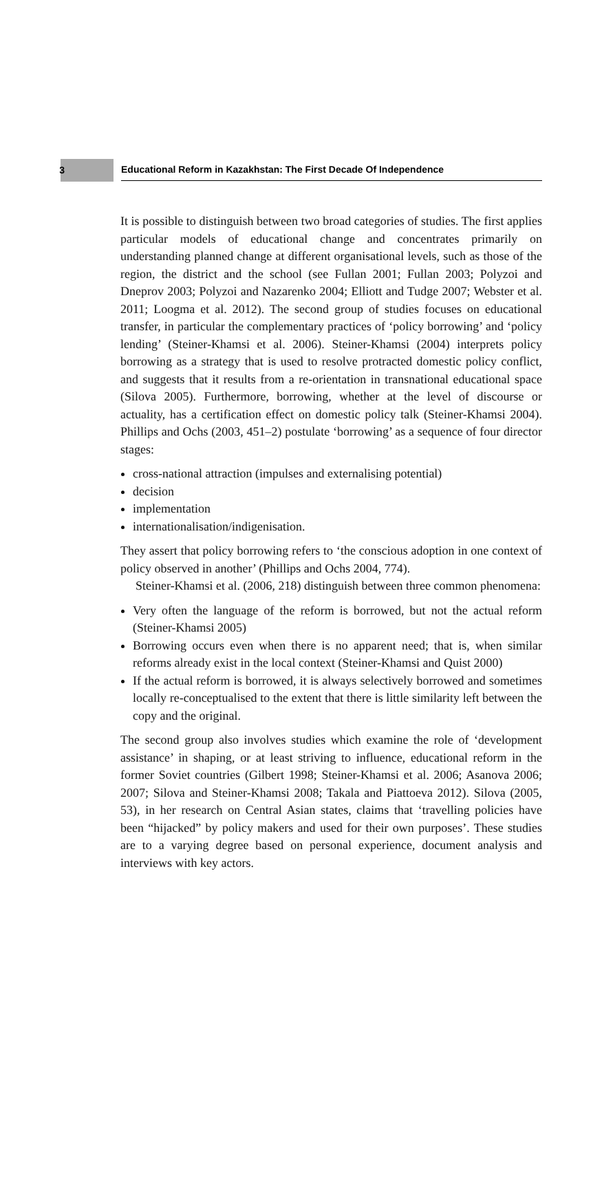3
Educational Reform in Kazakhstan: The First Decade Of Independence
It is possible to distinguish between two broad categories of studies. The first applies particular models of educational change and concentrates primarily on understanding planned change at different organisational levels, such as those of the region, the district and the school (see Fullan 2001; Fullan 2003; Polyzoi and Dneprov 2003; Polyzoi and Nazarenko 2004; Elliott and Tudge 2007; Webster et al. 2011; Loogma et al. 2012). The second group of studies focuses on educational transfer, in particular the complementary practices of ‘policy borrowing’ and ‘policy lending’ (Steiner-Khamsi et al. 2006). Steiner-Khamsi (2004) interprets policy borrowing as a strategy that is used to resolve protracted domestic policy conflict, and suggests that it results from a re-orientation in transnational educational space (Silova 2005). Furthermore, borrowing, whether at the level of discourse or actuality, has a certification effect on domestic policy talk (Steiner-Khamsi 2004). Phillips and Ochs (2003, 451–2) postulate ‘borrowing’ as a sequence of four director stages:
cross-national attraction (impulses and externalising potential)
decision
implementation
internationalisation/indigenisation.
They assert that policy borrowing refers to ‘the conscious adoption in one context of policy observed in another’ (Phillips and Ochs 2004, 774).
Steiner-Khamsi et al. (2006, 218) distinguish between three common phenomena:
Very often the language of the reform is borrowed, but not the actual reform (Steiner-Khamsi 2005)
Borrowing occurs even when there is no apparent need; that is, when similar reforms already exist in the local context (Steiner-Khamsi and Quist 2000)
If the actual reform is borrowed, it is always selectively borrowed and sometimes locally re-conceptualised to the extent that there is little similarity left between the copy and the original.
The second group also involves studies which examine the role of ‘development assistance’ in shaping, or at least striving to influence, educational reform in the former Soviet countries (Gilbert 1998; Steiner-Khamsi et al. 2006; Asanova 2006; 2007; Silova and Steiner-Khamsi 2008; Takala and Piattoeva 2012). Silova (2005, 53), in her research on Central Asian states, claims that ‘travelling policies have been “hijacked” by policy makers and used for their own purposes’. These studies are to a varying degree based on personal experience, document analysis and interviews with key actors.